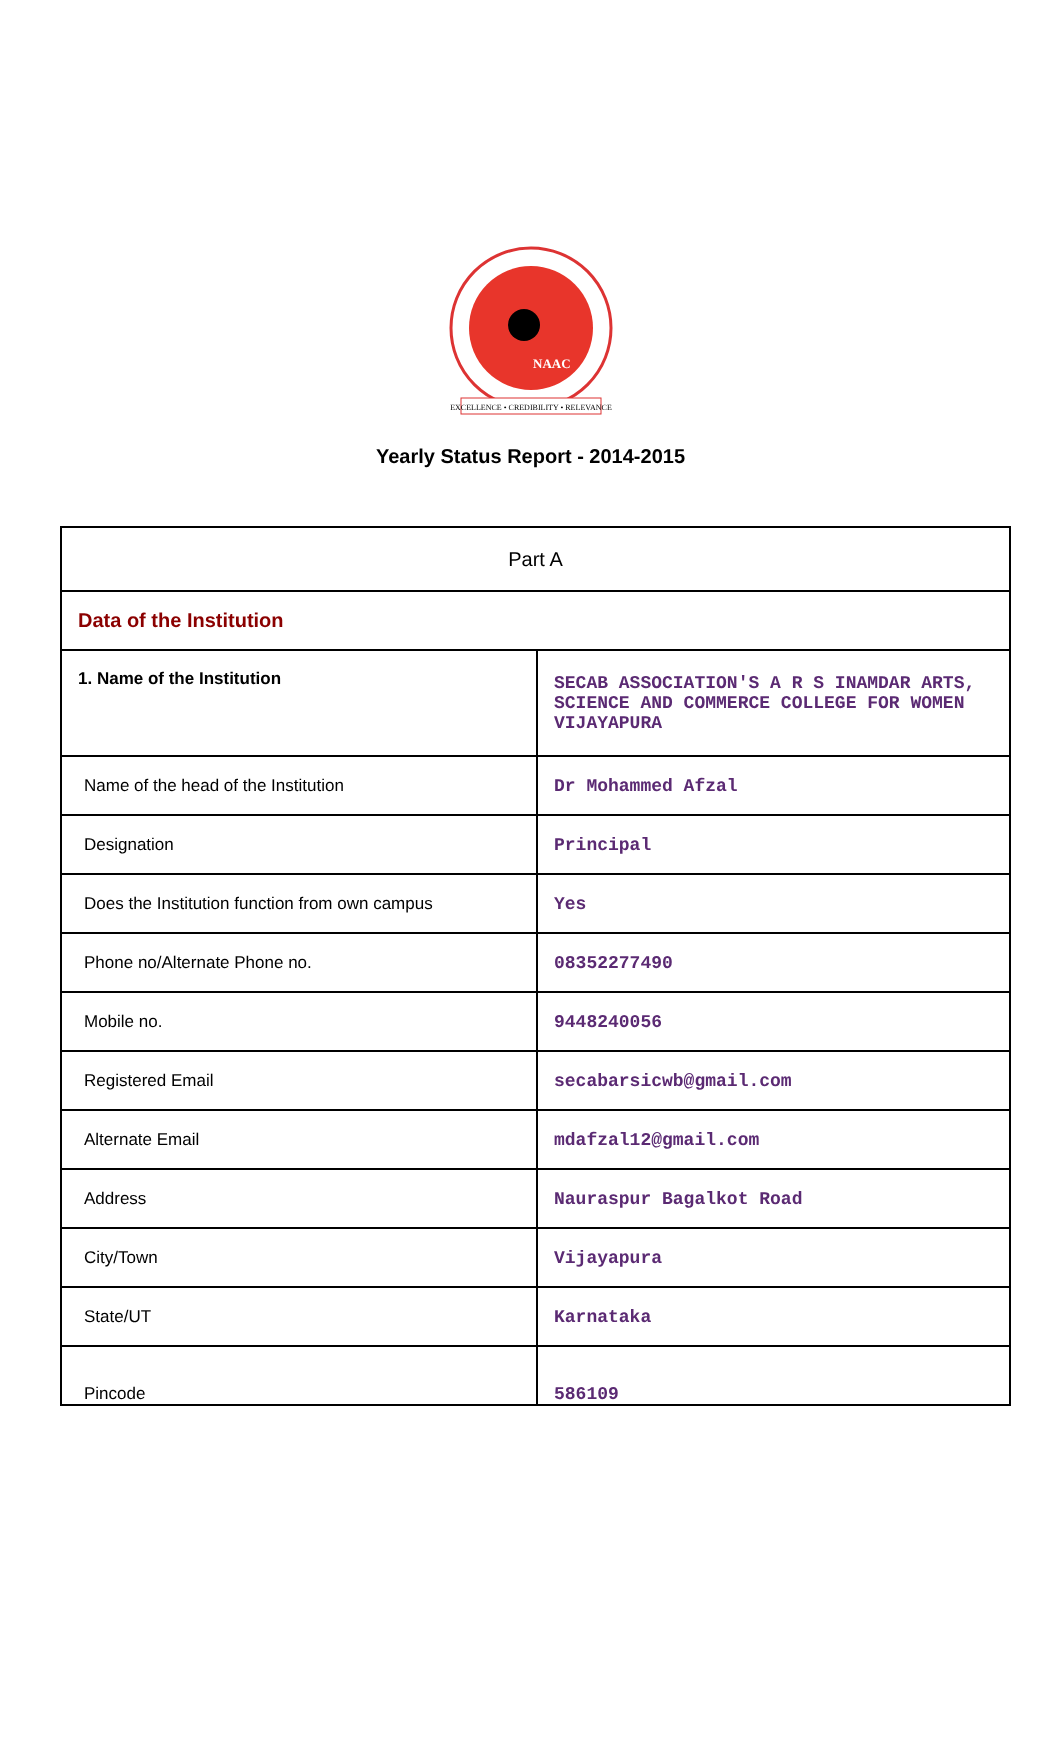NAAC
EXCELLENCE • CREDIBILITY • RELEVANCE
Yearly Status Report - 2014-2015
| Part A | |
| Data of the Institution | |
| 1. Name of the Institution | SECAB ASSOCIATION'S A R S INAMDAR ARTS, SCIENCE AND COMMERCE COLLEGE FOR WOMEN VIJAYAPURA |
| Name of the head of the Institution | Dr Mohammed Afzal |
| Designation | Principal |
| Does the Institution function from own campus | Yes |
| Phone no/Alternate Phone no. | 08352277490 |
| Mobile no. | 9448240056 |
| Registered Email | secabarsicwb@gmail.com |
| Alternate Email | mdafzal12@gmail.com |
| Address | Nauraspur Bagalkot Road |
| City/Town | Vijayapura |
| State/UT | Karnataka |
| Pincode | 586109 |